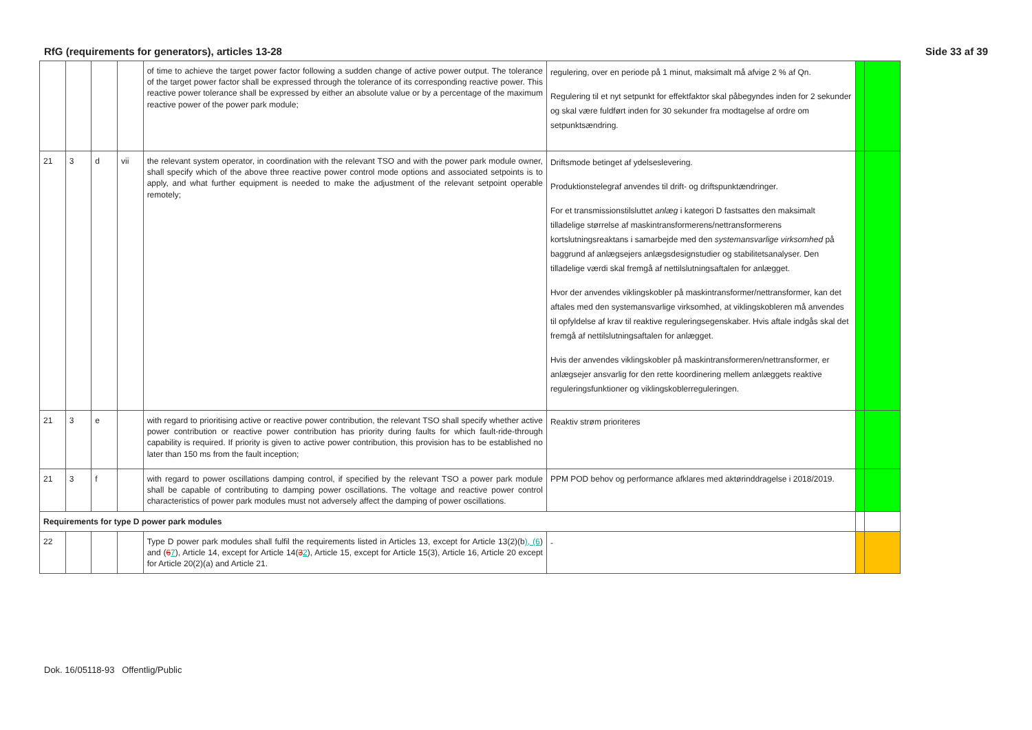RfG (requirements for generators), articles 13-28 Side 33 af 39
| | | | | of time to achieve the target power factor following a sudden change of active power output. The tolerance of the target power factor shall be expressed through the tolerance of its corresponding reactive power. This reactive power tolerance shall be expressed by either an absolute value or by a percentage of the maximum reactive power of the power park module; | regulering, over en periode på 1 minut, maksimalt må afvige 2 % af Qn. Regulering til et nyt setpunkt for effektfaktor skal påbegyndes inden for 2 sekunder og skal være fuldført inden for 30 sekunder fra modtagelse af ordre om setpunktsændring. | | |
| 21 | 3 | d | vii | the relevant system operator, in coordination with the relevant TSO and with the power park module owner, shall specify which of the above three reactive power control mode options and associated setpoints is to apply, and what further equipment is needed to make the adjustment of the relevant setpoint operable remotely; | Driftsmode betinget af ydelseslevering. Produktionstelegraf anvendes til drift- og driftspunktændringer. For et transmissionstilsluttet anlæg i kategori D fastsattes den maksimalt tilladelige størrelse af maskintransformerens/nettransformerens kortslutningsreaktans i samarbejde med den systemansvarlige virksomhed på baggrund af anlægsejers anlægsdesignstudier og stabilitetsanalyser. Den tilladelige værdi skal fremgå af nettilslutningsaftalen for anlægget. Hvor der anvendes viklingskobler på maskintransformer/nettransformer, kan det aftales med den systemansvarlige virksomhed, at viklingskobleren må anvendes til opfyldelse af krav til reaktive reguleringsegenskaber. Hvis aftale indgås skal det fremgå af nettilslutningsaftalen for anlægget. Hvis der anvendes viklingskobler på maskintransformeren/nettransformer, er anlægsejer ansvarlig for den rette koordinering mellem anlæggets reaktive reguleringsfunktioner og viklingskoblerreguleringen. | | |
| 21 | 3 | e | | with regard to prioritising active or reactive power contribution, the relevant TSO shall specify whether active power contribution or reactive power contribution has priority during faults for which fault-ride-through capability is required. If priority is given to active power contribution, this provision has to be established no later than 150 ms from the fault inception; | Reaktiv strøm prioriteres | | |
| 21 | 3 | f | | with regard to power oscillations damping control, if specified by the relevant TSO a power park module shall be capable of contributing to damping power oscillations. The voltage and reactive power control characteristics of power park modules must not adversely affect the damping of power oscillations. | PPM POD behov og performance afklares med aktørinddragelse i 2018/2019. | | |
| Requirements for type D power park modules | | | | | | | |
| 22 | | | | Type D power park modules shall fulfil the requirements listed in Articles 13, except for Article 13(2)(b ), (6 ) and ( 6 7 ), Article 14, except for Article 14( 3 2 ), Article 15, except for Article 15(3), Article 16, Article 20 except for Article 20(2)(a) and Article 21. | - | | |
Dok. 16/05118-93 Offentlig/Public